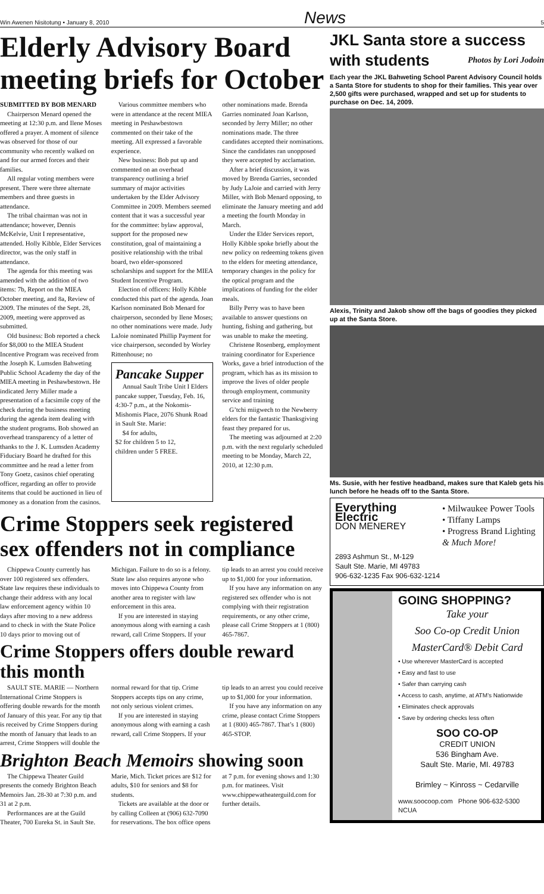Win Awenen Nisitotung • January 8, 2010 News 5
Elderly Advisory Board meeting briefs for October
SUBMITTED BY BOB MENARD
Chairperson Menard opened the meeting at 12:30 p.m. and Ilene Moses offered a prayer. A moment of silence was observed for those of our community who recently walked on and for our armed forces and their families.
All regular voting members were present. There were three alternate members and three guests in attendance.
The tribal chairman was not in attendance; however, Dennis McKelvie, Unit I representative, attended. Holly Kibble, Elder Services director, was the only staff in attendance.
The agenda for this meeting was amended with the addition of two items: 7b, Report on the MIEA October meeting, and 8a, Review of 2009. The minutes of the Sept. 28, 2009, meeting were approved as submitted.
Old business: Bob reported a check for $8,000 to the MIEA Student Incentive Program was received from the Joseph K. Lumsden Bahweting Public School Academy the day of the MIEA meeting in Peshawbestown. He indicated Jerry Miller made a presentation of a facsimile copy of the check during the business meeting during the agenda item dealing with the student programs. Bob showed an overhead transparency of a letter of thanks to the J. K. Lumsden Academy Fiduciary Board he drafted for this committee and he read a letter from Tony Goetz, casinos chief operating officer, regarding an offer to provide items that could be auctioned in lieu of money as a donation from the casinos.
Various committee members who were in attendance at the recent MIEA meeting in Peshawbestown commented on their take of the meeting. All expressed a favorable experience.
New business: Bob put up and commented on an overhead transparency outlining a brief summary of major activities undertaken by the Elder Advisory Committee in 2009. Members seemed content that it was a successful year for the committee: bylaw approval, support for the proposed new constitution, goal of maintaining a positive relationship with the tribal board, two elder-sponsored scholarships and support for the MIEA Student Incentive Program.
Election of officers: Holly Kibble conducted this part of the agenda. Joan Karlson nominated Bob Menard for chairperson, seconded by Ilene Moses; no other nominations were made. Judy LaJoie nominated Phillip Payment for vice chairperson, seconded by Worley Rittenhouse; no
Pancake Supper
Annual Sault Tribe Unit I Elders pancake supper, Tuesday, Feb. 16, 4:30-7 p.m., at the Nokomis-Mishomis Place, 2076 Shunk Road in Sault Ste. Marie:
$4 for adults,
$2 for children 5 to 12,
children under 5 FREE.
other nominations made. Brenda Garries nominated Joan Karlson, seconded by Jerry Miller; no other nominations made. The three candidates accepted their nominations. Since the candidates ran unopposed they were accepted by acclamation.
After a brief discussion, it was moved by Brenda Garries, seconded by Judy LaJoie and carried with Jerry Miller, with Bob Menard opposing, to eliminate the January meeting and add a meeting the fourth Monday in March.
Under the Elder Services report, Holly Kibble spoke briefly about the new policy on redeeming tokens given to the elders for meeting attendance, temporary changes in the policy for the optical program and the implications of funding for the elder meals.
Billy Perry was to have been available to answer questions on hunting, fishing and gathering, but was unable to make the meeting.
Christene Rosenberg, employment training coordinator for Experience Works, gave a brief introduction of the program, which has as its mission to improve the lives of older people through employment, community service and training
G’tchi miigwech to the Newberry elders for the fantastic Thanksgiving feast they prepared for us.
The meeting was adjourned at 2:20 p.m. with the next regularly scheduled meeting to be Monday, March 22, 2010, at 12:30 p.m.
Crime Stoppers seek registered sex offenders not in compliance
Chippewa County currently has over 100 registered sex offenders. State law requires these individuals to change their address with any local law enforcement agency within 10 days after moving to a new address and to check in with the State Police 10 days prior to moving out of Michigan. Failure to do so is a felony. State law also requires anyone who moves into Chippewa County from another area to register with law enforcement in this area.
If you are interested in staying anonymous along with earning a cash reward, call Crime Stoppers. If your tip leads to an arrest you could receive up to $1,000 for your information.
If you have any information on any registered sex offender who is not complying with their registration requirements, or any other crime, please call Crime Stoppers at 1 (800) 465-7867.
Crime Stoppers offers double reward this month
SAULT STE. MARIE — Northern International Crime Stoppers is offering double rewards for the month of January of this year. For any tip that is received by Crime Stoppers during the month of January that leads to an arrest, Crime Stoppers will double the normal reward for that tip. Crime Stoppers accepts tips on any crime, not only serious violent crimes.
If you are interested in staying anonymous along with earning a cash reward, call Crime Stoppers. If your tip leads to an arrest you could receive up to $1,000 for your information.
If you have any information on any crime, please contact Crime Stoppers at 1 (800) 465-7867. That’s 1 (800) 465-STOP.
Brighton Beach Memoirs showing soon
The Chippewa Theater Guild presents the comedy Brighton Beach Memoirs Jan. 28-30 at 7:30 p.m. and 31 at 2 p.m.
Performances are at the Guild Theater, 700 Eureka St. in Sault Ste. Marie, Mich. Ticket prices are $12 for adults, $10 for seniors and $8 for students.
Tickets are available at the door or by calling Colleen at (906) 632-7090 for reservations. The box office opens at 7 p.m. for evening shows and 1:30 p.m. for matinees. Visit www.chippewatheaterguild.com for further details.
JKL Santa store a success with students Photos by Lori Jodoin
Each year the JKL Bahweting School Parent Advisory Council holds a Santa Store for students to shop for their families. This year over 2,500 gifts were purchased, wrapped and set up for students to purchase on Dec. 14, 2009.
Alexis, Trinity and Jakob show off the bags of goodies they picked up at the Santa Store.
Ms. Susie, with her festive headband, makes sure that Kaleb gets his lunch before he heads off to the Santa Store.
Everything Electric
DON MENEREY
• Milwaukee Power Tools
• Tiffany Lamps
• Progress Brand Lighting
& Much More!
2893 Ashmun St., M-129
Sault Ste. Marie, MI 49783
906-632-1235 Fax 906-632-1214
GOING SHOPPING?
Take your
Soo Co-op Credit Union
MasterCard® Debit Card
• Use wherever MasterCard is accepted
• Easy and fast to use
• Safer than carrying cash
• Access to cash, anytime, at ATM’s Nationwide
• Eliminates check approvals
• Save by ordering checks less often
SOO CO-OP
CREDIT UNION
536 Bingham Ave.
Sault Ste. Marie, MI. 49783
Brimley ~ Kinross ~ Cedarville
www.soocoop.com Phone 906-632-5300 NCUA